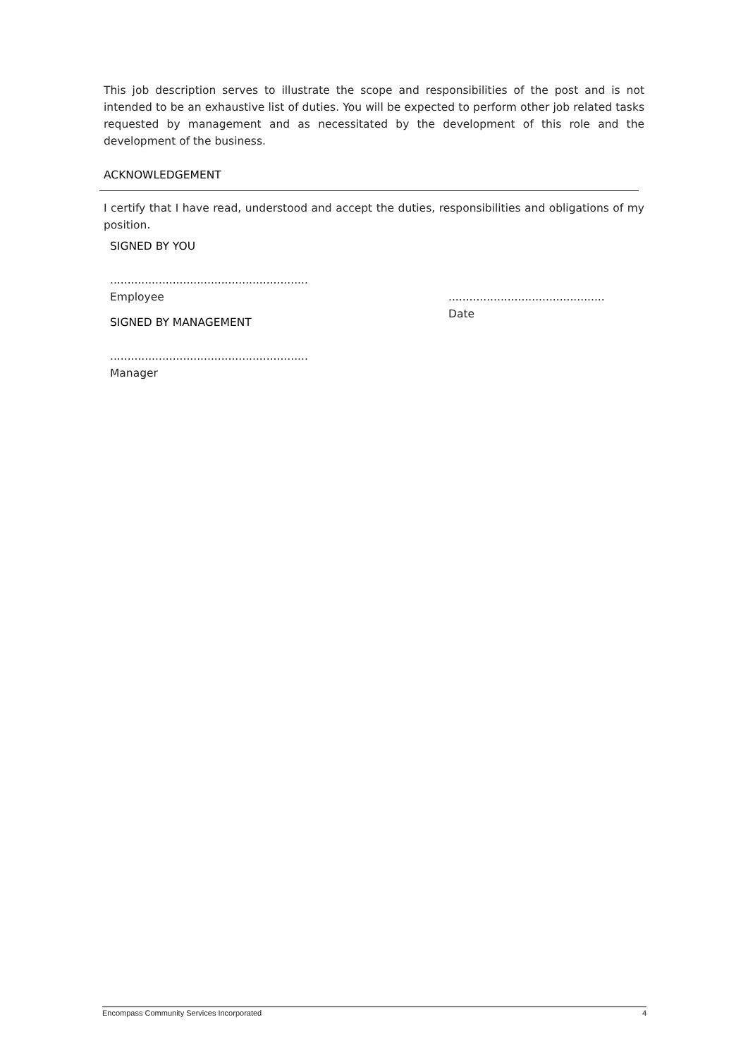This job description serves to illustrate the scope and responsibilities of the post and is not intended to be an exhaustive list of duties. You will be expected to perform other job related tasks requested by management and as necessitated by the development of this role and the development of the business.
ACKNOWLEDGEMENT
I certify that I have read, understood and accept the duties, responsibilities and obligations of my position.
SIGNED BY YOU
.........................................................
Employee
SIGNED BY MANAGEMENT
.........................................................
Manager
.............................................
Date
Encompass Community Services Incorporated 4